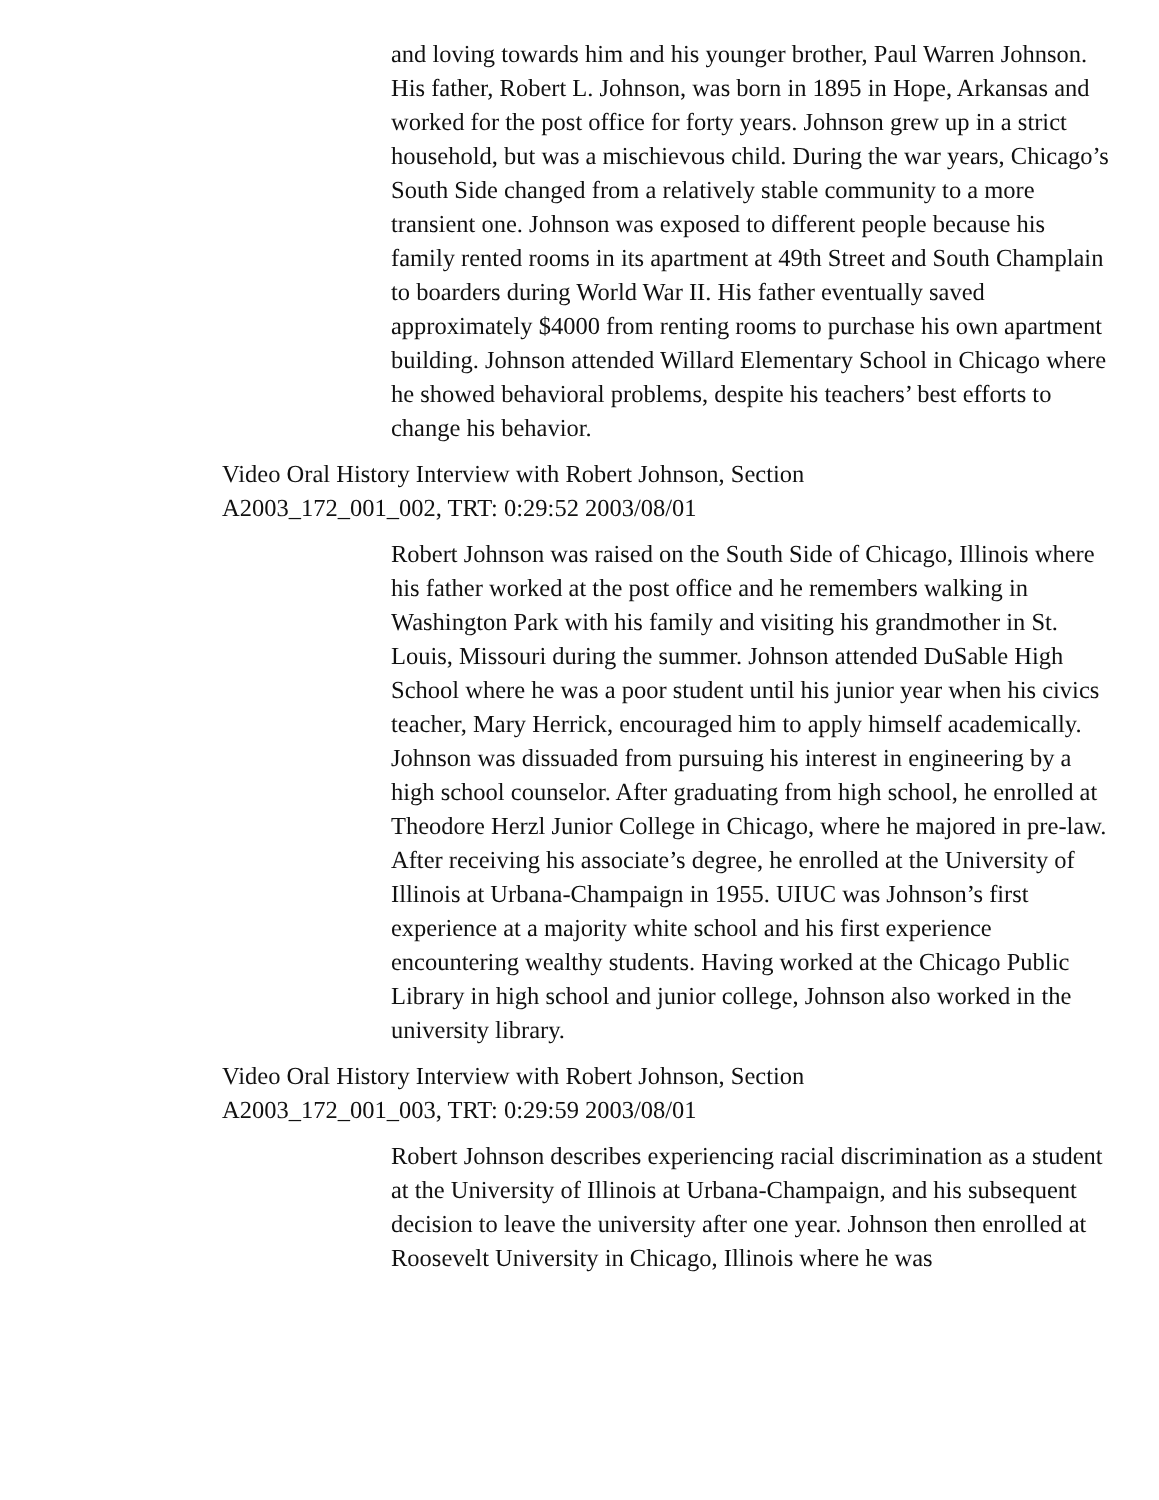and loving towards him and his younger brother, Paul Warren Johnson. His father, Robert L. Johnson, was born in 1895 in Hope, Arkansas and worked for the post office for forty years. Johnson grew up in a strict household, but was a mischievous child. During the war years, Chicago’s South Side changed from a relatively stable community to a more transient one. Johnson was exposed to different people because his family rented rooms in its apartment at 49th Street and South Champlain to boarders during World War II. His father eventually saved approximately $4000 from renting rooms to purchase his own apartment building. Johnson attended Willard Elementary School in Chicago where he showed behavioral problems, despite his teachers’ best efforts to change his behavior.
Video Oral History Interview with Robert Johnson, Section A2003_172_001_002, TRT: 0:29:52 2003/08/01
Robert Johnson was raised on the South Side of Chicago, Illinois where his father worked at the post office and he remembers walking in Washington Park with his family and visiting his grandmother in St. Louis, Missouri during the summer. Johnson attended DuSable High School where he was a poor student until his junior year when his civics teacher, Mary Herrick, encouraged him to apply himself academically. Johnson was dissuaded from pursuing his interest in engineering by a high school counselor. After graduating from high school, he enrolled at Theodore Herzl Junior College in Chicago, where he majored in pre-law. After receiving his associate’s degree, he enrolled at the University of Illinois at Urbana-Champaign in 1955. UIUC was Johnson’s first experience at a majority white school and his first experience encountering wealthy students. Having worked at the Chicago Public Library in high school and junior college, Johnson also worked in the university library.
Video Oral History Interview with Robert Johnson, Section A2003_172_001_003, TRT: 0:29:59 2003/08/01
Robert Johnson describes experiencing racial discrimination as a student at the University of Illinois at Urbana-Champaign, and his subsequent decision to leave the university after one year. Johnson then enrolled at Roosevelt University in Chicago, Illinois where he was